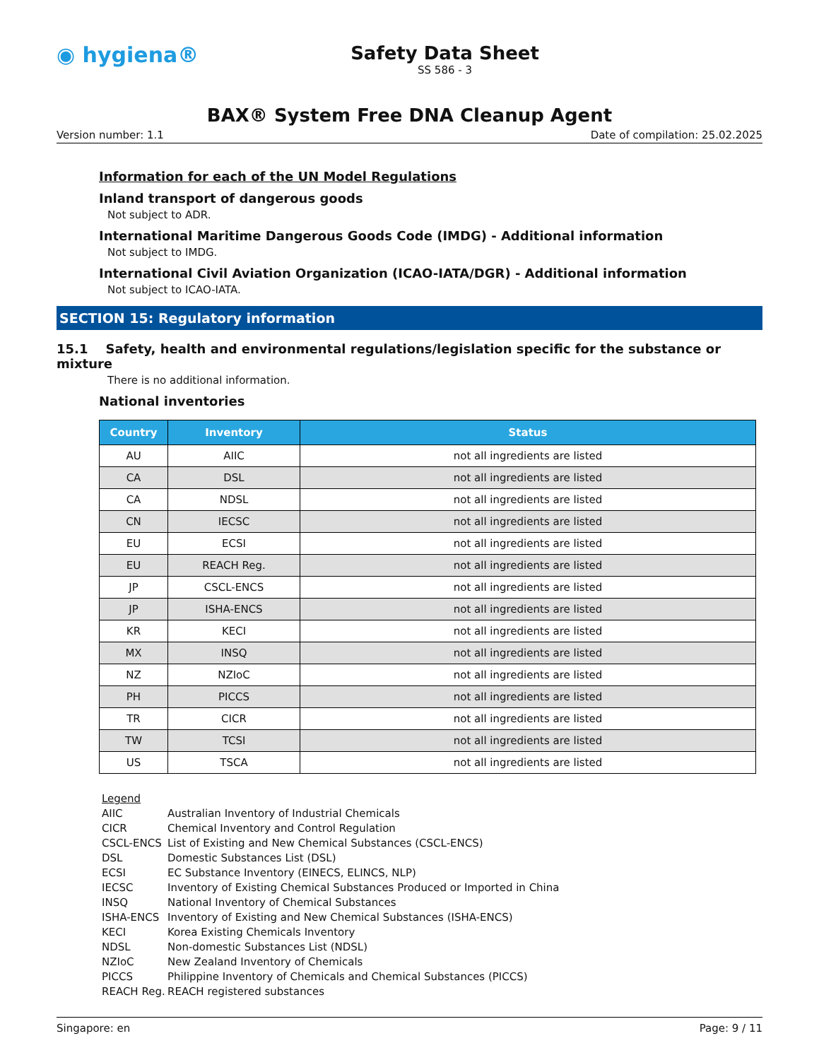◉ hygiena®
Safety Data Sheet
SS 586 - 3
BAX® System Free DNA Cleanup Agent
Version number: 1.1 Date of compilation: 25.02.2025
Information for each of the UN Model Regulations
Inland transport of dangerous goods
Not subject to ADR.
International Maritime Dangerous Goods Code (IMDG) - Additional information
Not subject to IMDG.
International Civil Aviation Organization (ICAO-IATA/DGR) - Additional information
Not subject to ICAO-IATA.
SECTION 15: Regulatory information
15.1 Safety, health and environmental regulations/legislation specific for the substance or mixture
There is no additional information.
National inventories
| Country | Inventory | Status |
| --- | --- | --- |
| AU | AIIC | not all ingredients are listed |
| CA | DSL | not all ingredients are listed |
| CA | NDSL | not all ingredients are listed |
| CN | IECSC | not all ingredients are listed |
| EU | ECSI | not all ingredients are listed |
| EU | REACH Reg. | not all ingredients are listed |
| JP | CSCL-ENCS | not all ingredients are listed |
| JP | ISHA-ENCS | not all ingredients are listed |
| KR | KECI | not all ingredients are listed |
| MX | INSQ | not all ingredients are listed |
| NZ | NZIoC | not all ingredients are listed |
| PH | PICCS | not all ingredients are listed |
| TR | CICR | not all ingredients are listed |
| TW | TCSI | not all ingredients are listed |
| US | TSCA | not all ingredients are listed |
Legend
AIIC Australian Inventory of Industrial Chemicals
CICR Chemical Inventory and Control Regulation
CSCL-ENCS List of Existing and New Chemical Substances (CSCL-ENCS)
DSL Domestic Substances List (DSL)
ECSI EC Substance Inventory (EINECS, ELINCS, NLP)
IECSC Inventory of Existing Chemical Substances Produced or Imported in China
INSQ National Inventory of Chemical Substances
ISHA-ENCS Inventory of Existing and New Chemical Substances (ISHA-ENCS)
KECI Korea Existing Chemicals Inventory
NDSL Non-domestic Substances List (NDSL)
NZIoC New Zealand Inventory of Chemicals
PICCS Philippine Inventory of Chemicals and Chemical Substances (PICCS)
REACH Reg. REACH registered substances
Singapore: en Page: 9 / 11